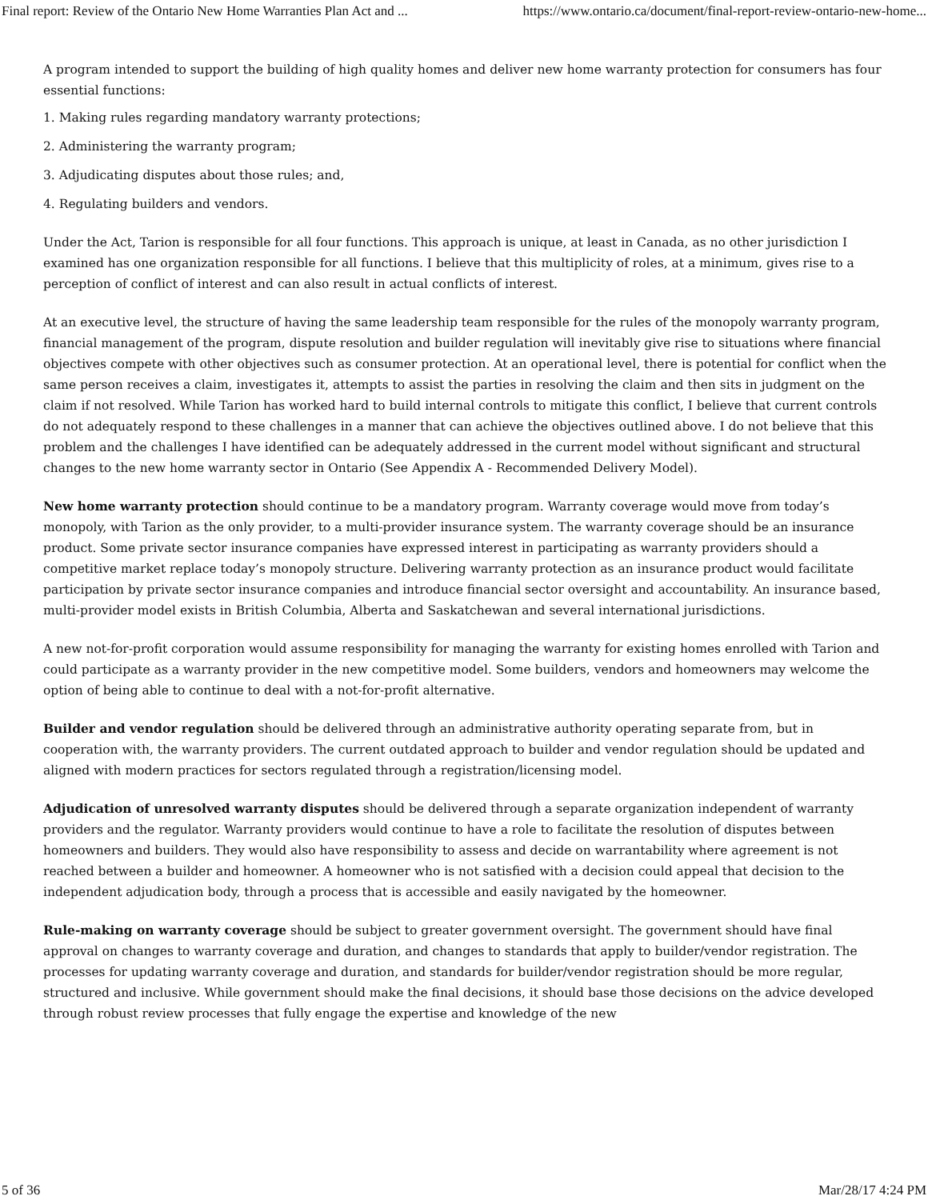Final report: Review of the Ontario New Home Warranties Plan Act and ... https://www.ontario.ca/document/final-report-review-ontario-new-home...
A program intended to support the building of high quality homes and deliver new home warranty protection for consumers has four essential functions:
1. Making rules regarding mandatory warranty protections;
2. Administering the warranty program;
3. Adjudicating disputes about those rules; and,
4. Regulating builders and vendors.
Under the Act, Tarion is responsible for all four functions. This approach is unique, at least in Canada, as no other jurisdiction I examined has one organization responsible for all functions. I believe that this multiplicity of roles, at a minimum, gives rise to a perception of conflict of interest and can also result in actual conflicts of interest.
At an executive level, the structure of having the same leadership team responsible for the rules of the monopoly warranty program, financial management of the program, dispute resolution and builder regulation will inevitably give rise to situations where financial objectives compete with other objectives such as consumer protection. At an operational level, there is potential for conflict when the same person receives a claim, investigates it, attempts to assist the parties in resolving the claim and then sits in judgment on the claim if not resolved. While Tarion has worked hard to build internal controls to mitigate this conflict, I believe that current controls do not adequately respond to these challenges in a manner that can achieve the objectives outlined above. I do not believe that this problem and the challenges I have identified can be adequately addressed in the current model without significant and structural changes to the new home warranty sector in Ontario (See Appendix A - Recommended Delivery Model).
New home warranty protection should continue to be a mandatory program. Warranty coverage would move from today’s monopoly, with Tarion as the only provider, to a multi-provider insurance system. The warranty coverage should be an insurance product. Some private sector insurance companies have expressed interest in participating as warranty providers should a competitive market replace today’s monopoly structure. Delivering warranty protection as an insurance product would facilitate participation by private sector insurance companies and introduce financial sector oversight and accountability. An insurance based, multi-provider model exists in British Columbia, Alberta and Saskatchewan and several international jurisdictions.
A new not-for-profit corporation would assume responsibility for managing the warranty for existing homes enrolled with Tarion and could participate as a warranty provider in the new competitive model. Some builders, vendors and homeowners may welcome the option of being able to continue to deal with a not-for-profit alternative.
Builder and vendor regulation should be delivered through an administrative authority operating separate from, but in cooperation with, the warranty providers. The current outdated approach to builder and vendor regulation should be updated and aligned with modern practices for sectors regulated through a registration/licensing model.
Adjudication of unresolved warranty disputes should be delivered through a separate organization independent of warranty providers and the regulator. Warranty providers would continue to have a role to facilitate the resolution of disputes between homeowners and builders. They would also have responsibility to assess and decide on warrantability where agreement is not reached between a builder and homeowner. A homeowner who is not satisfied with a decision could appeal that decision to the independent adjudication body, through a process that is accessible and easily navigated by the homeowner.
Rule-making on warranty coverage should be subject to greater government oversight. The government should have final approval on changes to warranty coverage and duration, and changes to standards that apply to builder/vendor registration. The processes for updating warranty coverage and duration, and standards for builder/vendor registration should be more regular, structured and inclusive. While government should make the final decisions, it should base those decisions on the advice developed through robust review processes that fully engage the expertise and knowledge of the new
5 of 36 Mar/28/17 4:24 PM